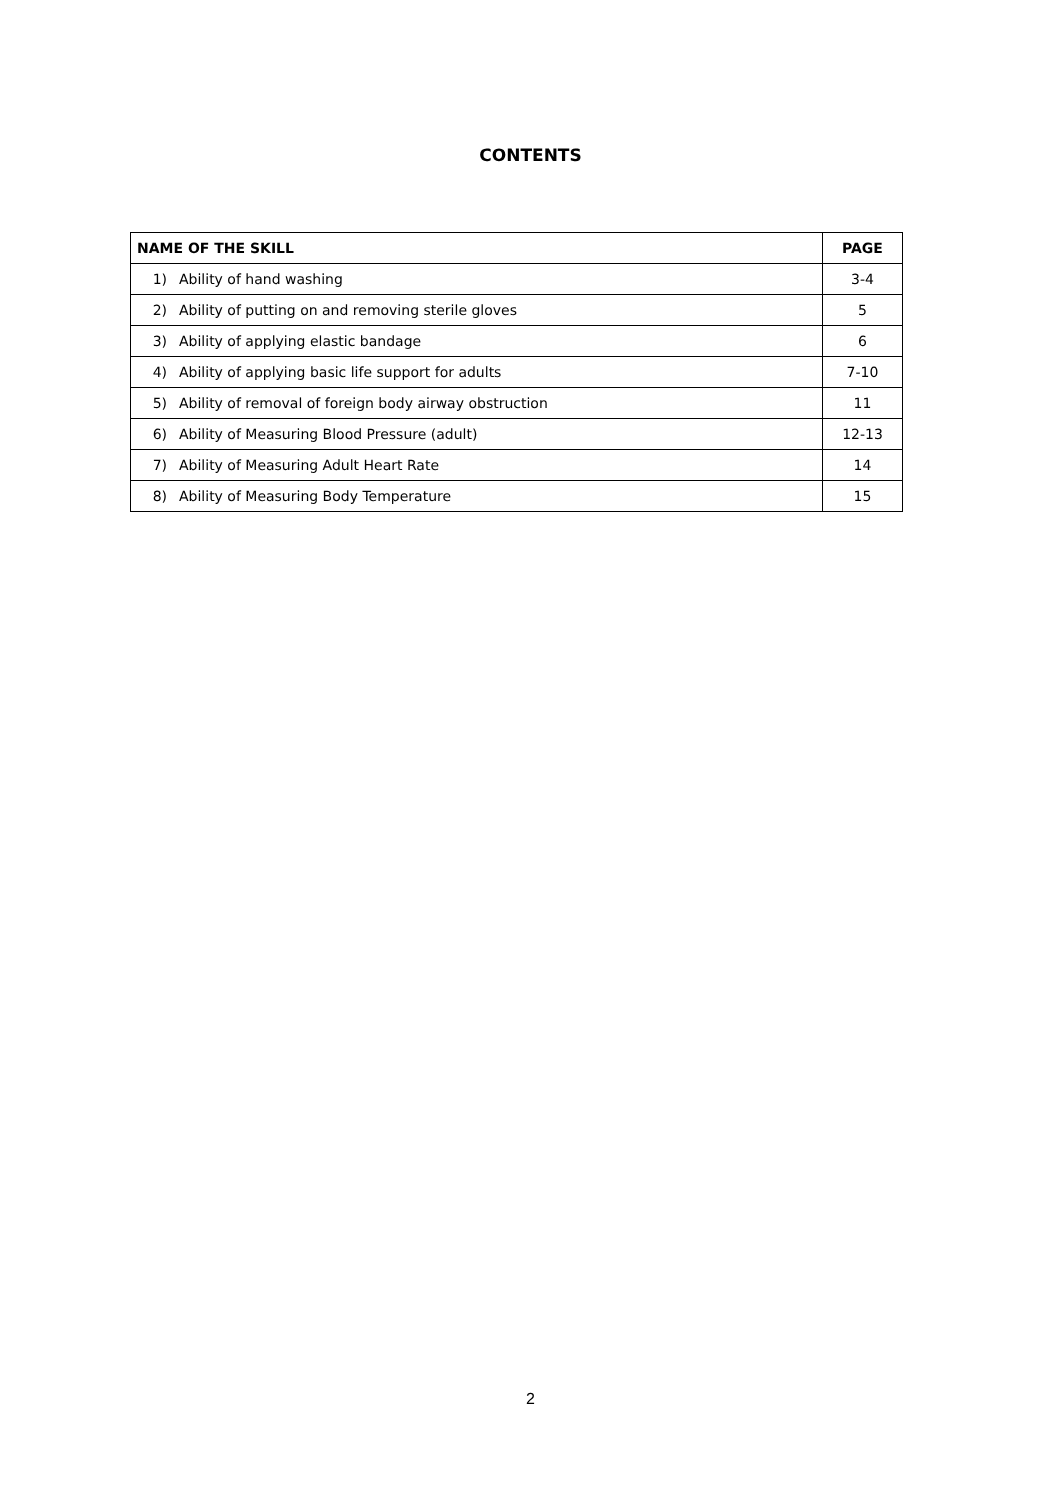CONTENTS
| NAME OF THE SKILL | PAGE |
| --- | --- |
| 1) Ability of hand washing | 3-4 |
| 2) Ability of putting on and removing sterile gloves | 5 |
| 3) Ability of applying elastic bandage | 6 |
| 4) Ability of applying basic life support for adults | 7-10 |
| 5) Ability of removal of foreign body airway obstruction | 11 |
| 6) Ability of Measuring Blood Pressure (adult) | 12-13 |
| 7) Ability of Measuring Adult Heart Rate | 14 |
| 8) Ability of Measuring Body Temperature | 15 |
2